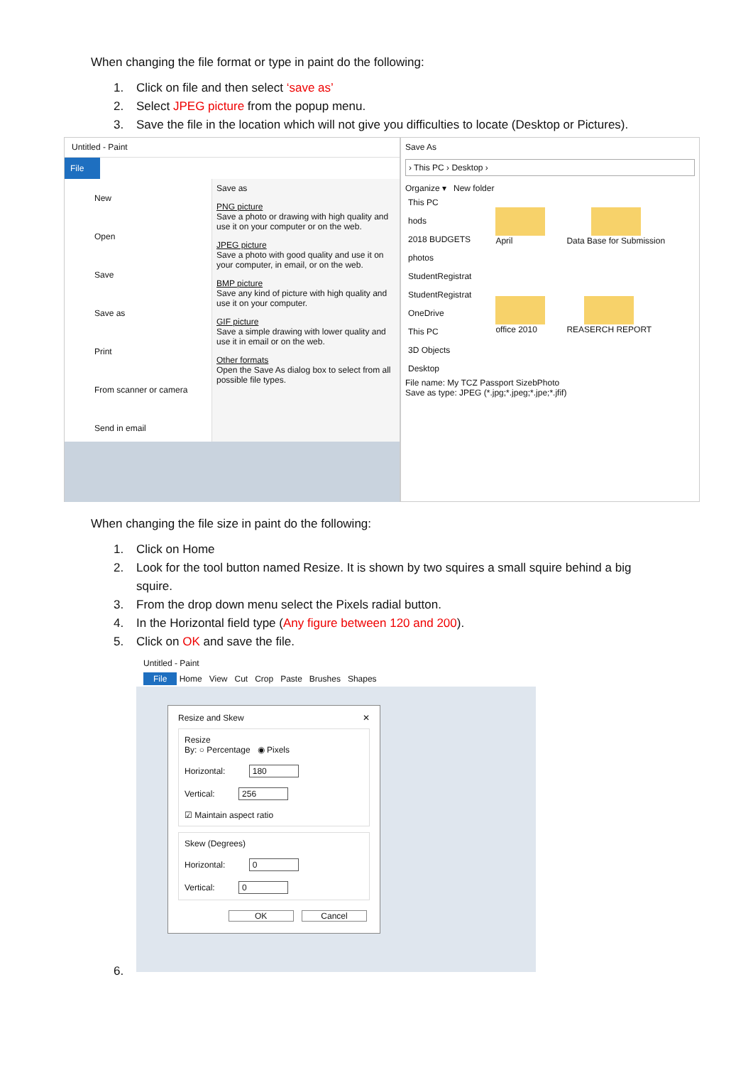When changing the file format or type in paint do the following:
1. Click on file and then select ‘save as’
2. Select JPEG picture from the popup menu.
3. Save the file in the location which will not give you difficulties to locate (Desktop or Pictures).
Untitled - Paint
File
New
Open
Save
Save as
Print
From scanner or camera
Send in email
Save as
PNG picture
Save a photo or drawing with high quality and use it on your computer or on the web.
JPEG picture
Save a photo with good quality and use it on your computer, in email, or on the web.
BMP picture
Save any kind of picture with high quality and use it on your computer.
GIF picture
Save a simple drawing with lower quality and use it in email or on the web.
Other formats
Open the Save As dialog box to select from all possible file types.
Save As
› This PC › Desktop ›
Organize ▾ New folder
This PC
hods
2018 BUDGETS
photos
StudentRegistrat
StudentRegistrat
OneDrive
This PC
3D Objects
Desktop
April
Data Base for Submission
office 2010
REASERCH REPORT
File name: My TCZ Passport SizebPhoto
Save as type: JPEG (*.jpg;*.jpeg;*.jpe;*.jfif)
When changing the file size in paint do the following:
1. Click on Home
2. Look for the tool button named Resize. It is shown by two squires a small squire behind a big squire.
3. From the drop down menu select the Pixels radial button.
4. In the Horizontal field type (Any figure between 120 and 200).
5. Click on OK and save the file.
Untitled - Paint
File Home View Cut Crop Paste Brushes Shapes
Resize and Skew ✕
Resize
By: ○ Percentage ◉ Pixels
Horizontal: 180
Vertical: 256
☑ Maintain aspect ratio
Skew (Degrees)
Horizontal: 0
Vertical: 0
OK Cancel
6.